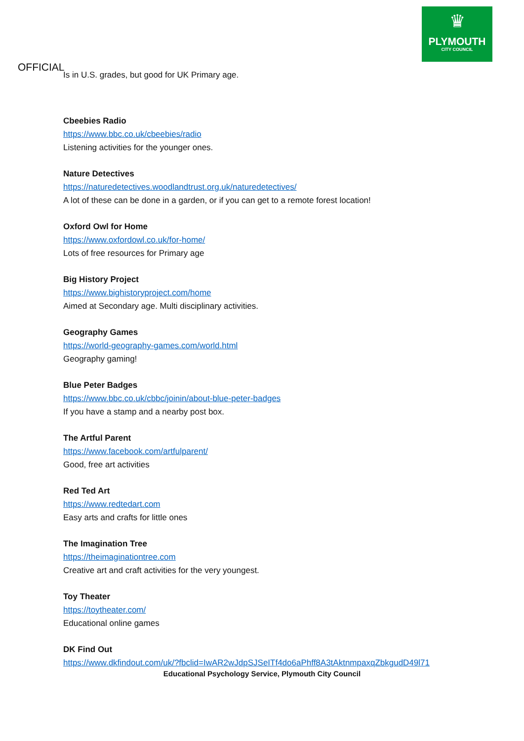♛
PLYMOUTH
CITY COUNCIL
OFFICIAL
Is in U.S. grades, but good for UK Primary age.
Cbeebies Radio
https://www.bbc.co.uk/cbeebies/radio
Listening activities for the younger ones.
Nature Detectives
https://naturedetectives.woodlandtrust.org.uk/naturedetectives/
A lot of these can be done in a garden, or if you can get to a remote forest location!
Oxford Owl for Home
https://www.oxfordowl.co.uk/for-home/
Lots of free resources for Primary age
Big History Project
https://www.bighistoryproject.com/home
Aimed at Secondary age. Multi disciplinary activities.
Geography Games
https://world-geography-games.com/world.html
Geography gaming!
Blue Peter Badges
https://www.bbc.co.uk/cbbc/joinin/about-blue-peter-badges
If you have a stamp and a nearby post box.
The Artful Parent
https://www.facebook.com/artfulparent/
Good, free art activities
Red Ted Art
https://www.redtedart.com
Easy arts and crafts for little ones
The Imagination Tree
https://theimaginationtree.com
Creative art and craft activities for the very youngest.
Toy Theater
https://toytheater.com/
Educational online games
DK Find Out
https://www.dkfindout.com/uk/?fbclid=IwAR2wJdpSJSeITf4do6aPhff8A3tAktnmpaxqZbkgudD49l71
Educational Psychology Service, Plymouth City Council